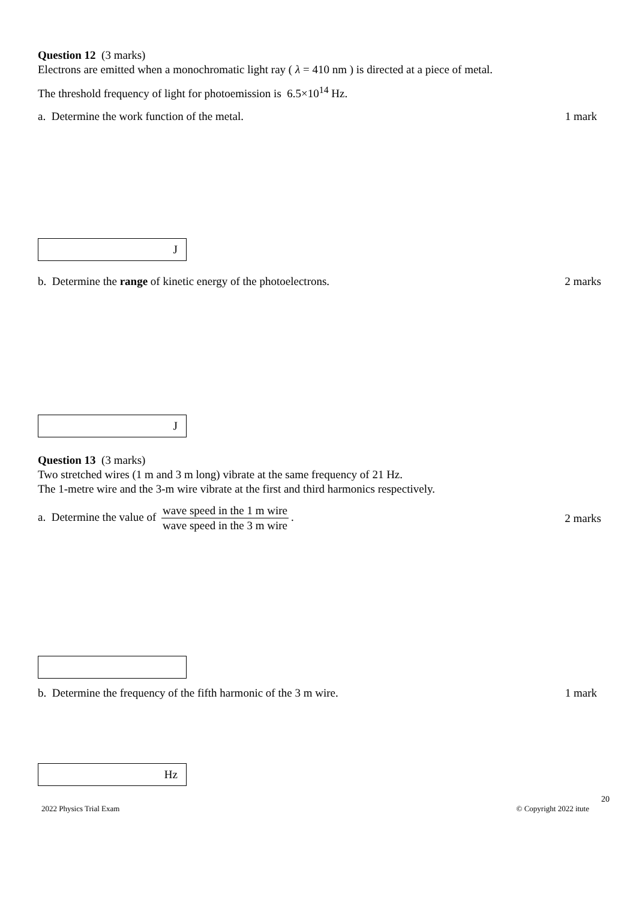Question 12 (3 marks)
Electrons are emitted when a monochromatic light ray ( λ = 410 nm ) is directed at a piece of metal.
The threshold frequency of light for photoemission is 6.5×10<sup>14</sup> Hz.
a. Determine the work function of the metal.
1 mark
J
b. Determine the range of kinetic energy of the photoelectrons.
2 marks
J
Question 13 (3 marks)
Two stretched wires (1 m and 3 m long) vibrate at the same frequency of 21 Hz.
The 1-metre wire and the 3-m wire vibrate at the first and third harmonics respectively.
a. Determine the value of wave speed in the 1 m wire wave speed in the 3 m wire.
2 marks
b. Determine the frequency of the fifth harmonic of the 3 m wire.
1 mark
Hz
20
2022 Physics Trial Exam © Copyright 2022 itute